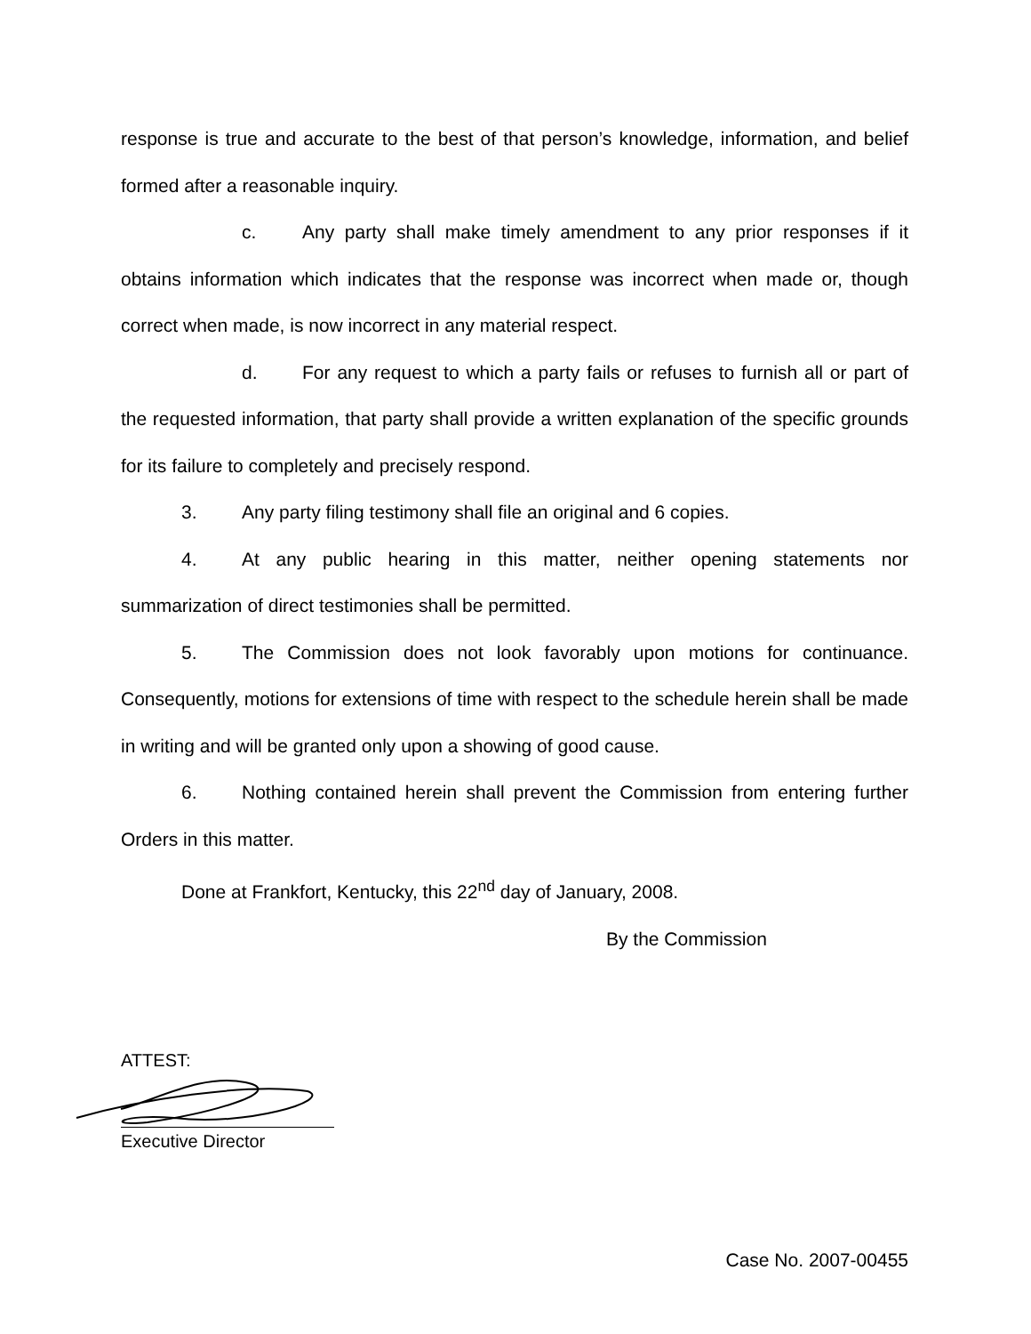response is true and accurate to the best of that person’s knowledge, information, and belief formed after a reasonable inquiry.
c. Any party shall make timely amendment to any prior responses if it obtains information which indicates that the response was incorrect when made or, though correct when made, is now incorrect in any material respect.
d. For any request to which a party fails or refuses to furnish all or part of the requested information, that party shall provide a written explanation of the specific grounds for its failure to completely and precisely respond.
3. Any party filing testimony shall file an original and 6 copies.
4. At any public hearing in this matter, neither opening statements nor summarization of direct testimonies shall be permitted.
5. The Commission does not look favorably upon motions for continuance. Consequently, motions for extensions of time with respect to the schedule herein shall be made in writing and will be granted only upon a showing of good cause.
6. Nothing contained herein shall prevent the Commission from entering further Orders in this matter.
Done at Frankfort, Kentucky, this 22<sup>nd</sup> day of January, 2008.
By the Commission
ATTEST:
Executive Director
Case No. 2007-00455